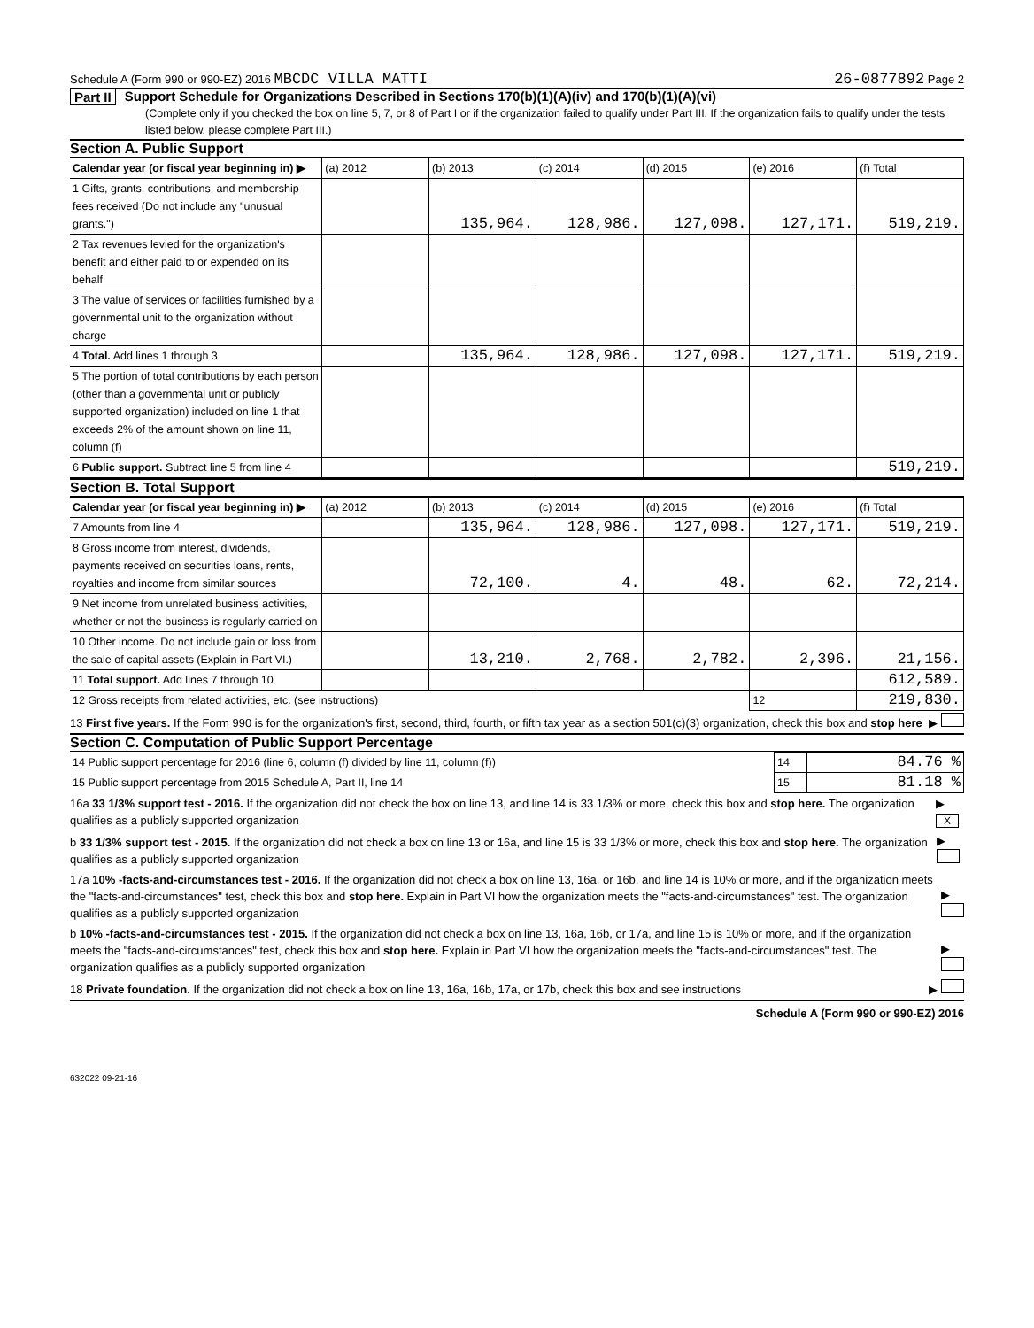Schedule A (Form 990 or 990-EZ) 2016 MBCDC VILLA MATTI 26-0877892 Page 2
Part II Support Schedule for Organizations Described in Sections 170(b)(1)(A)(iv) and 170(b)(1)(A)(vi)
(Complete only if you checked the box on line 5, 7, or 8 of Part I or if the organization failed to qualify under Part III. If the organization fails to qualify under the tests listed below, please complete Part III.)
Section A. Public Support
| Calendar year (or fiscal year beginning in) ▶ | (a) 2012 | (b) 2013 | (c) 2014 | (d) 2015 | (e) 2016 | (f) Total |
| --- | --- | --- | --- | --- | --- | --- |
| 1 Gifts, grants, contributions, and membership fees received (Do not include any "unusual grants.") | | 135,964. | 128,986. | 127,098. | 127,171. | 519,219. |
| 2 Tax revenues levied for the organization's benefit and either paid to or expended on its behalf | | | | | | |
| 3 The value of services or facilities furnished by a governmental unit to the organization without charge | | | | | | |
| 4 Total. Add lines 1 through 3 | | 135,964. | 128,986. | 127,098. | 127,171. | 519,219. |
| 5 The portion of total contributions by each person (other than a governmental unit or publicly supported organization) included on line 1 that exceeds 2% of the amount shown on line 11, column (f) | | | | | | |
| 6 Public support. Subtract line 5 from line 4 | | | | | | 519,219. |
Section B. Total Support
| Calendar year (or fiscal year beginning in) ▶ | (a) 2012 | (b) 2013 | (c) 2014 | (d) 2015 | (e) 2016 | (f) Total |
| --- | --- | --- | --- | --- | --- | --- |
| 7 Amounts from line 4 | | 135,964. | 128,986. | 127,098. | 127,171. | 519,219. |
| 8 Gross income from interest, dividends, payments received on securities loans, rents, royalties and income from similar sources | | 72,100. | 4. | 48. | 62. | 72,214. |
| 9 Net income from unrelated business activities, whether or not the business is regularly carried on | | | | | | |
| 10 Other income. Do not include gain or loss from the sale of capital assets (Explain in Part VI.) | | 13,210. | 2,768. | 2,782. | 2,396. | 21,156. |
| 11 Total support. Add lines 7 through 10 | | | | | | 612,589. |
| 12 Gross receipts from related activities, etc. (see instructions) | | | | | 12 | 219,830. |
13 First five years. If the Form 990 is for the organization's first, second, third, fourth, or fifth tax year as a section 501(c)(3) organization, check this box and stop here ▶
Section C. Computation of Public Support Percentage
| 14 Public support percentage for 2016 (line 6, column (f) divided by line 11, column (f)) | 14 | 84.76 % |
| 15 Public support percentage from 2015 Schedule A, Part II, line 14 | 15 | 81.18 % |
16a 33 1/3% support test - 2016. If the organization did not check the box on line 13, and line 14 is 33 1/3% or more, check this box and stop here. The organization qualifies as a publicly supported organization ▶ X
b 33 1/3% support test - 2015. If the organization did not check a box on line 13 or 16a, and line 15 is 33 1/3% or more, check this box and stop here. The organization qualifies as a publicly supported organization ▶
17a 10% -facts-and-circumstances test - 2016. If the organization did not check a box on line 13, 16a, or 16b, and line 14 is 10% or more, and if the organization meets the "facts-and-circumstances" test, check this box and stop here. Explain in Part VI how the organization meets the "facts-and-circumstances" test. The organization qualifies as a publicly supported organization ▶
b 10% -facts-and-circumstances test - 2015. If the organization did not check a box on line 13, 16a, 16b, or 17a, and line 15 is 10% or more, and if the organization meets the "facts-and-circumstances" test, check this box and stop here. Explain in Part VI how the organization meets the "facts-and-circumstances" test. The organization qualifies as a publicly supported organization ▶
18 Private foundation. If the organization did not check a box on line 13, 16a, 16b, 17a, or 17b, check this box and see instructions ▶
Schedule A (Form 990 or 990-EZ) 2016
632022 09-21-16